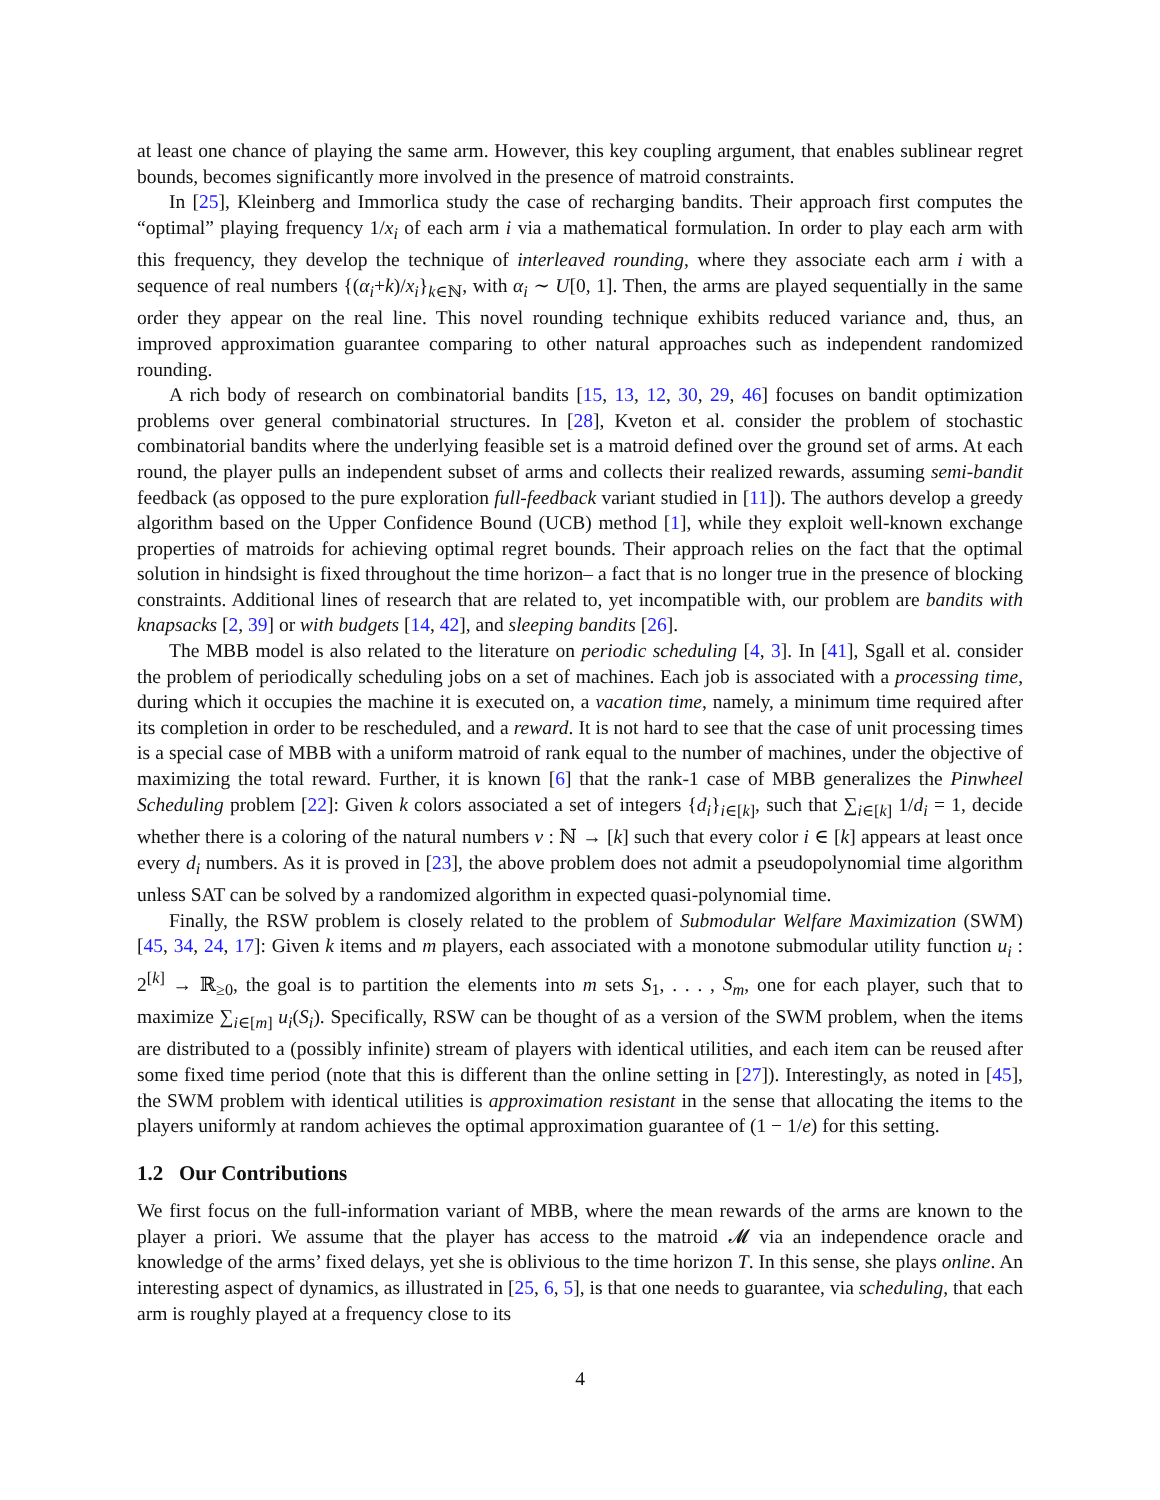at least one chance of playing the same arm. However, this key coupling argument, that enables sublinear regret bounds, becomes significantly more involved in the presence of matroid constraints.
In [25], Kleinberg and Immorlica study the case of recharging bandits. Their approach first computes the “optimal” playing frequency 1/x<sub>i</sub> of each arm i via a mathematical formulation. In order to play each arm with this frequency, they develop the technique of interleaved rounding, where they associate each arm i with a sequence of real numbers {(α<sub>i</sub>+k)/x<sub>i</sub>}<sub>k∈ℕ</sub>, with α<sub>i</sub> ∼ U[0, 1]. Then, the arms are played sequentially in the same order they appear on the real line. This novel rounding technique exhibits reduced variance and, thus, an improved approximation guarantee comparing to other natural approaches such as independent randomized rounding.
A rich body of research on combinatorial bandits [15, 13, 12, 30, 29, 46] focuses on bandit optimization problems over general combinatorial structures. In [28], Kveton et al. consider the problem of stochastic combinatorial bandits where the underlying feasible set is a matroid defined over the ground set of arms. At each round, the player pulls an independent subset of arms and collects their realized rewards, assuming semi-bandit feedback (as opposed to the pure exploration full-feedback variant studied in [11]). The authors develop a greedy algorithm based on the Upper Confidence Bound (UCB) method [1], while they exploit well-known exchange properties of matroids for achieving optimal regret bounds. Their approach relies on the fact that the optimal solution in hindsight is fixed throughout the time horizon– a fact that is no longer true in the presence of blocking constraints. Additional lines of research that are related to, yet incompatible with, our problem are bandits with knapsacks [2, 39] or with budgets [14, 42], and sleeping bandits [26].
The MBB model is also related to the literature on periodic scheduling [4, 3]. In [41], Sgall et al. consider the problem of periodically scheduling jobs on a set of machines. Each job is associated with a processing time, during which it occupies the machine it is executed on, a vacation time, namely, a minimum time required after its completion in order to be rescheduled, and a reward. It is not hard to see that the case of unit processing times is a special case of MBB with a uniform matroid of rank equal to the number of machines, under the objective of maximizing the total reward. Further, it is known [6] that the rank-1 case of MBB generalizes the Pinwheel Scheduling problem [22]: Given k colors associated a set of integers {d<sub>i</sub>}<sub>i∈[k]</sub>, such that ∑<sub>i∈[k]</sub> 1/d<sub>i</sub> = 1, decide whether there is a coloring of the natural numbers ν : ℕ → [k] such that every color i ∈ [k] appears at least once every d<sub>i</sub> numbers. As it is proved in [23], the above problem does not admit a pseudopolynomial time algorithm unless SAT can be solved by a randomized algorithm in expected quasi-polynomial time.
Finally, the RSW problem is closely related to the problem of Submodular Welfare Maximization (SWM) [45, 34, 24, 17]: Given k items and m players, each associated with a monotone submodular utility function u<sub>i</sub> : 2<sup>[k]</sup> → ℝ<sub>≥0</sub>, the goal is to partition the elements into m sets S<sub>1</sub>, . . . , S<sub>m</sub>, one for each player, such that to maximize ∑<sub>i∈[m]</sub> u<sub>i</sub>(S<sub>i</sub>). Specifically, RSW can be thought of as a version of the SWM problem, when the items are distributed to a (possibly infinite) stream of players with identical utilities, and each item can be reused after some fixed time period (note that this is different than the online setting in [27]). Interestingly, as noted in [45], the SWM problem with identical utilities is approximation resistant in the sense that allocating the items to the players uniformly at random achieves the optimal approximation guarantee of (1 − 1/e) for this setting.
1.2 Our Contributions
We first focus on the full-information variant of MBB, where the mean rewards of the arms are known to the player a priori. We assume that the player has access to the matroid 𝓜 via an independence oracle and knowledge of the arms’ fixed delays, yet she is oblivious to the time horizon T. In this sense, she plays online. An interesting aspect of dynamics, as illustrated in [25, 6, 5], is that one needs to guarantee, via scheduling, that each arm is roughly played at a frequency close to its
4